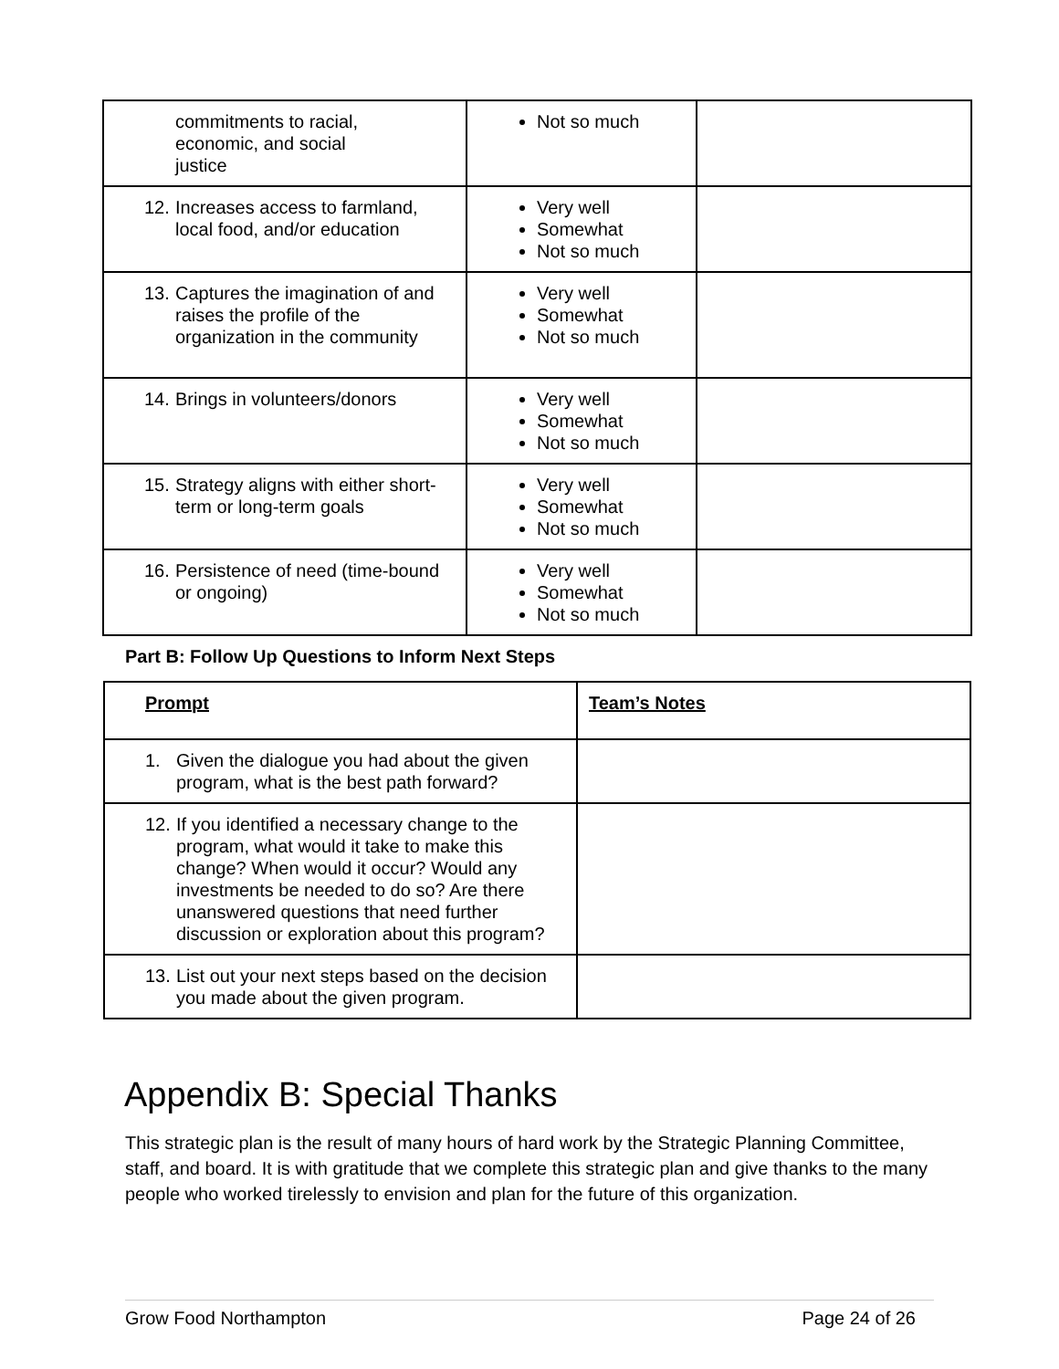| commitments to racial, economic, and social justice | Not so much | |
| 12. Increases access to farmland, local food, and/or education | Very well Somewhat Not so much | |
| 13. Captures the imagination of and raises the profile of the organization in the community | Very well Somewhat Not so much | |
| 14. Brings in volunteers/donors | Very well Somewhat Not so much | |
| 15. Strategy aligns with either short-term or long-term goals | Very well Somewhat Not so much | |
| 16. Persistence of need (time-bound or ongoing) | Very well Somewhat Not so much | |
Part B: Follow Up Questions to Inform Next Steps
| Prompt | Team’s Notes |
| 1. Given the dialogue you had about the given program, what is the best path forward? | |
| 12. If you identified a necessary change to the program, what would it take to make this change? When would it occur? Would any investments be needed to do so? Are there unanswered questions that need further discussion or exploration about this program? | |
| 13. List out your next steps based on the decision you made about the given program. | |
Appendix B: Special Thanks
This strategic plan is the result of many hours of hard work by the Strategic Planning Committee, staff, and board. It is with gratitude that we complete this strategic plan and give thanks to the many people who worked tirelessly to envision and plan for the future of this organization.
Grow Food Northampton Page 24 of 26